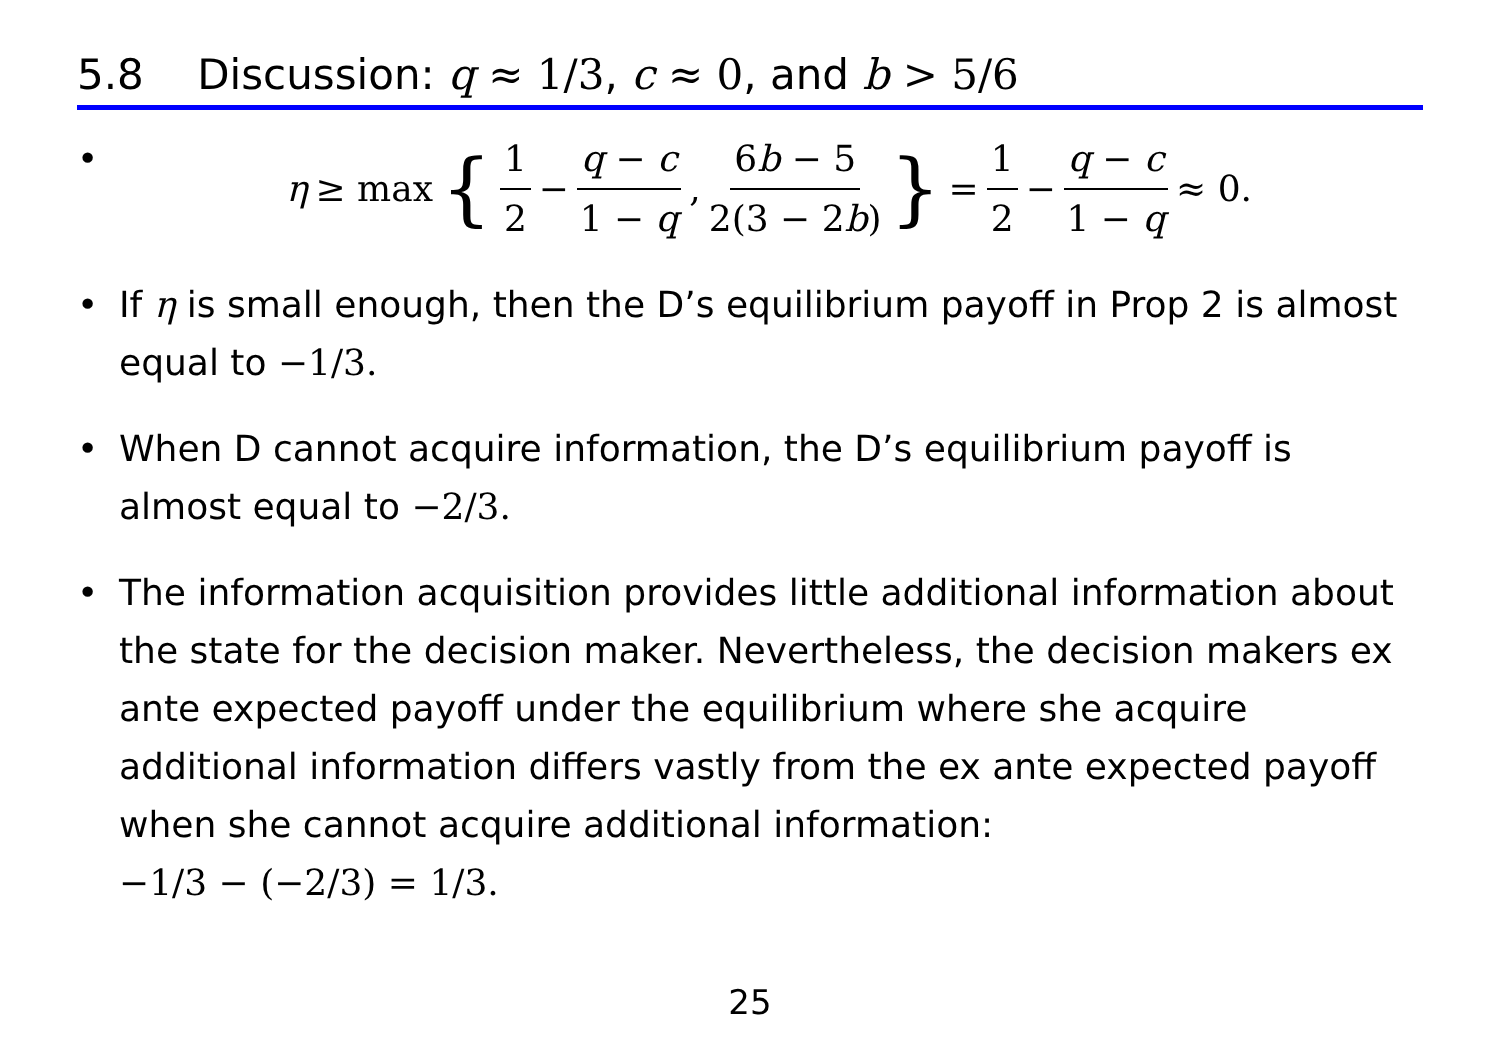5.8 Discussion: q ≈ 1/3, c ≈ 0, and b > 5/6
•
η ≥ max { 1 2 − q − c 1 − q, 6b − 5 2(3 − 2b) } = 1 2 − q − c 1 − q ≈ 0.
• If η is small enough, then the D’s equilibrium payoff in Prop 2 is almost equal to −1/3.
• When D cannot acquire information, the D’s equilibrium payoff is almost equal to −2/3.
• The information acquisition provides little additional information about the state for the decision maker. Nevertheless, the decision makers ex ante expected payoff under the equilibrium where she acquire additional information differs vastly from the ex ante expected payoff when she cannot acquire additional information:
−1/3 − (−2/3) = 1/3.
25